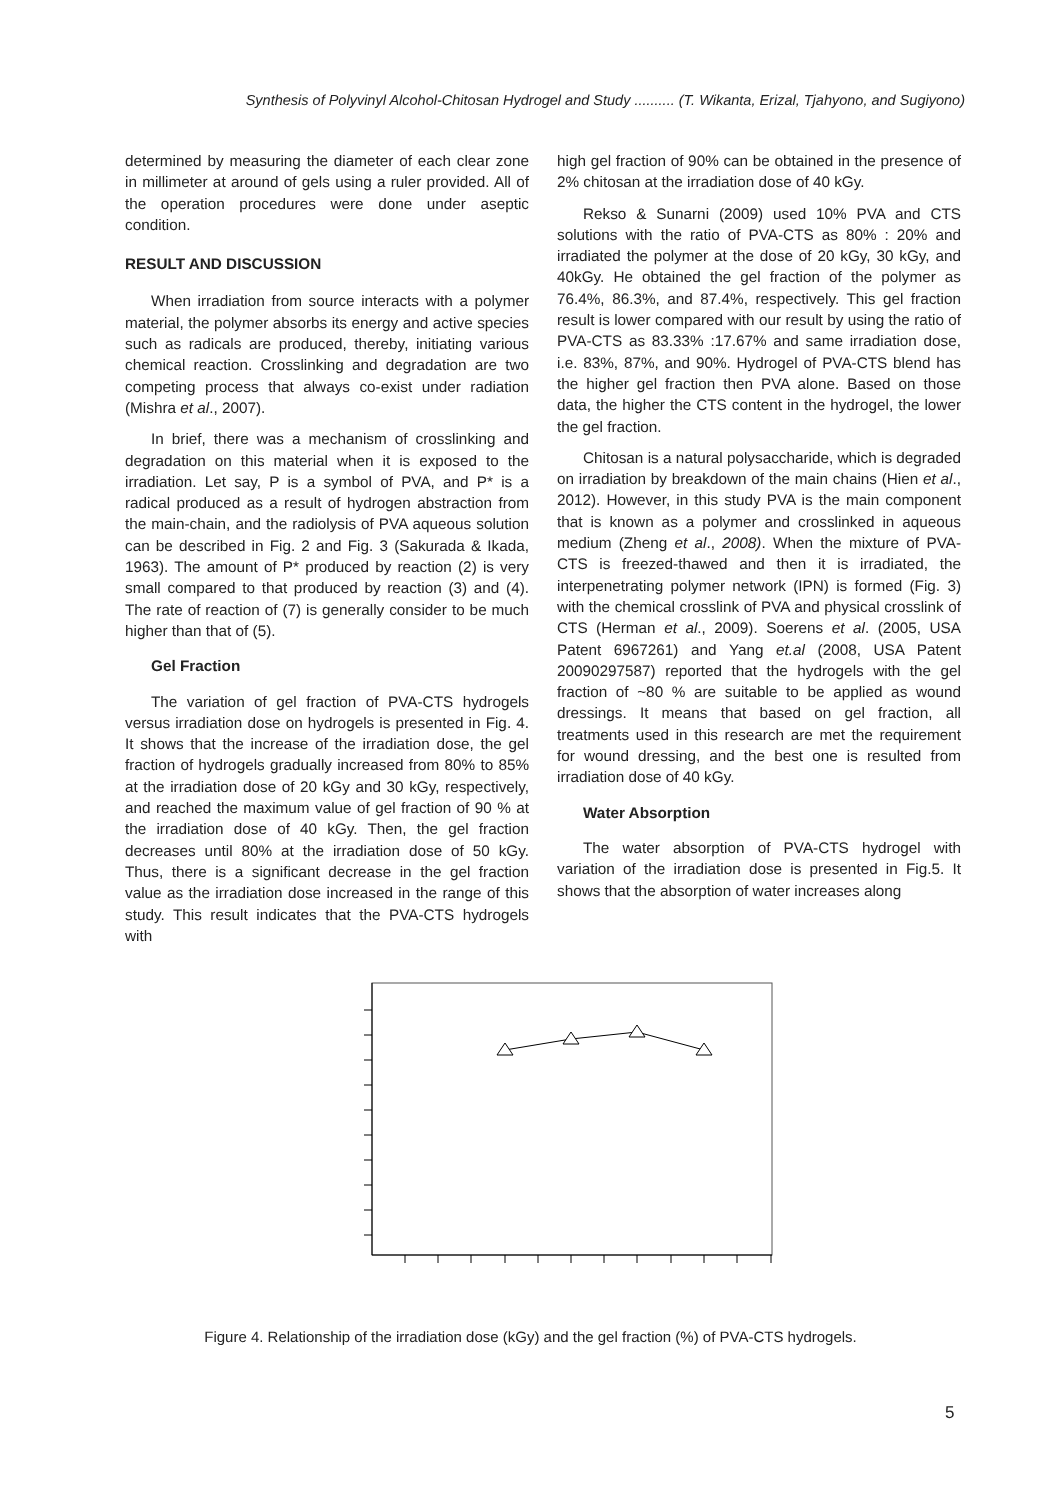Synthesis of Polyvinyl Alcohol-Chitosan Hydrogel and Study .......... (T. Wikanta, Erizal, Tjahyono, and Sugiyono)
determined by measuring the diameter of each clear zone in millimeter at around of gels using a ruler provided. All of the operation procedures were done under aseptic condition.
RESULT AND DISCUSSION
When irradiation from source interacts with a polymer material, the polymer absorbs its energy and active species such as radicals are produced, thereby, initiating various chemical reaction. Crosslinking and degradation are two competing process that always co-exist under radiation (Mishra et al., 2007).
In brief, there was a mechanism of crosslinking and degradation on this material when it is exposed to the irradiation. Let say, P is a symbol of PVA, and P* is a radical produced as a result of hydrogen abstraction from the main-chain, and the radiolysis of PVA aqueous solution can be described in Fig. 2 and Fig. 3 (Sakurada & Ikada, 1963). The amount of P* produced by reaction (2) is very small compared to that produced by reaction (3) and (4). The rate of reaction of (7) is generally consider to be much higher than that of (5).
Gel Fraction
The variation of gel fraction of PVA-CTS hydrogels versus irradiation dose on hydrogels is presented in Fig. 4. It shows that the increase of the irradiation dose, the gel fraction of hydrogels gradually increased from 80% to 85% at the irradiation dose of 20 kGy and 30 kGy, respectively, and reached the maximum value of gel fraction of 90 % at the irradiation dose of 40 kGy. Then, the gel fraction decreases until 80% at the irradiation dose of 50 kGy. Thus, there is a significant decrease in the gel fraction value as the irradiation dose increased in the range of this study. This result indicates that the PVA-CTS hydrogels with
high gel fraction of 90% can be obtained in the presence of 2% chitosan at the irradiation dose of 40 kGy.
Rekso & Sunarni (2009) used 10% PVA and CTS solutions with the ratio of PVA-CTS as 80% : 20% and irradiated the polymer at the dose of 20 kGy, 30 kGy, and 40kGy. He obtained the gel fraction of the polymer as 76.4%, 86.3%, and 87.4%, respectively. This gel fraction result is lower compared with our result by using the ratio of PVA-CTS as 83.33% :17.67% and same irradiation dose, i.e. 83%, 87%, and 90%. Hydrogel of PVA-CTS blend has the higher gel fraction then PVA alone. Based on those data, the higher the CTS content in the hydrogel, the lower the gel fraction.
Chitosan is a natural polysaccharide, which is degraded on irradiation by breakdown of the main chains (Hien et al., 2012). However, in this study PVA is the main component that is known as a polymer and crosslinked in aqueous medium (Zheng et al., 2008). When the mixture of PVA-CTS is freezed-thawed and then it is irradiated, the interpenetrating polymer network (IPN) is formed (Fig. 3) with the chemical crosslink of PVA and physical crosslink of CTS (Herman et al., 2009). Soerens et al. (2005, USA Patent 6967261) and Yang et.al (2008, USA Patent 20090297587) reported that the hydrogels with the gel fraction of ~80 % are suitable to be applied as wound dressings. It means that based on gel fraction, all treatments used in this research are met the requirement for wound dressing, and the best one is resulted from irradiation dose of 40 kGy.
Water Absorption
The water absorption of PVA-CTS hydrogel with variation of the irradiation dose is presented in Fig.5. It shows that the absorption of water increases along
Figure 4. Relationship of the irradiation dose (kGy) and the gel fraction (%) of PVA-CTS hydrogels.
5